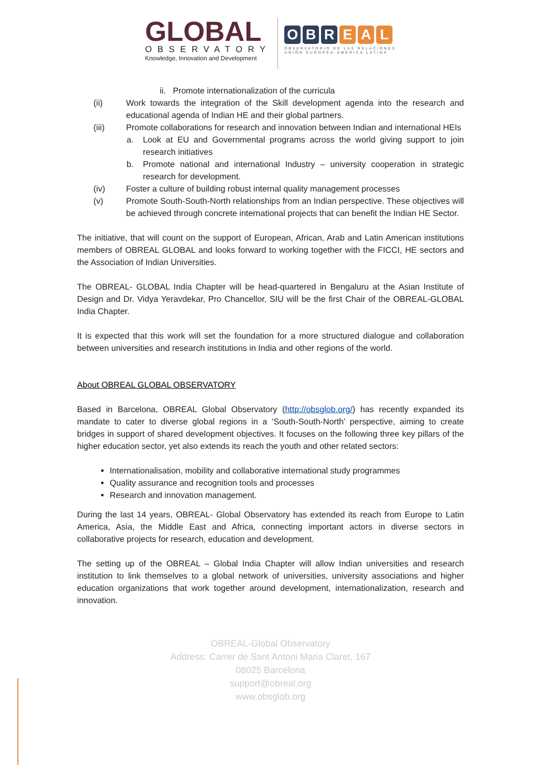GLOBAL
OBSERVATORY
Knowledge, Innovation and Development
O B R E A L
OBSERVATORIO DE LAS RELACIONES
UNIÓN EUROPEA-AMÉRICA LATINA
ii. Promote internationalization of the curricula
(ii) Work towards the integration of the Skill development agenda into the research and educational agenda of Indian HE and their global partners.
(iii) Promote collaborations for research and innovation between Indian and international HEIs
a. Look at EU and Governmental programs across the world giving support to join research initiatives
b. Promote national and international Industry – university cooperation in strategic research for development.
(iv) Foster a culture of building robust internal quality management processes
(v) Promote South-South-North relationships from an Indian perspective. These objectives will be achieved through concrete international projects that can benefit the Indian HE Sector.
The initiative, that will count on the support of European, African, Arab and Latin American institutions members of OBREAL GLOBAL and looks forward to working together with the FICCI, HE sectors and the Association of Indian Universities.
The OBREAL- GLOBAL India Chapter will be head-quartered in Bengaluru at the Asian Institute of Design and Dr. Vidya Yeravdekar, Pro Chancellor, SIU will be the first Chair of the OBREAL-GLOBAL India Chapter.
It is expected that this work will set the foundation for a more structured dialogue and collaboration between universities and research institutions in India and other regions of the world.
About OBREAL GLOBAL OBSERVATORY
Based in Barcelona, OBREAL Global Observatory (http://obsglob.org/) has recently expanded its mandate to cater to diverse global regions in a ‘South-South-North’ perspective, aiming to create bridges in support of shared development objectives. It focuses on the following three key pillars of the higher education sector, yet also extends its reach the youth and other related sectors:
Internationalisation, mobility and collaborative international study programmes
Quality assurance and recognition tools and processes
Research and innovation management.
During the last 14 years, OBREAL- Global Observatory has extended its reach from Europe to Latin America, Asia, the Middle East and Africa, connecting important actors in diverse sectors in collaborative projects for research, education and development.
The setting up of the OBREAL – Global India Chapter will allow Indian universities and research institution to link themselves to a global network of universities, university associations and higher education organizations that work together around development, internationalization, research and innovation.
OBREAL-Global Observatory
Address: Carrer de Sant Antoni Maria Claret, 167
08025 Barcelona
support@obreal.org
www.obsglob.org